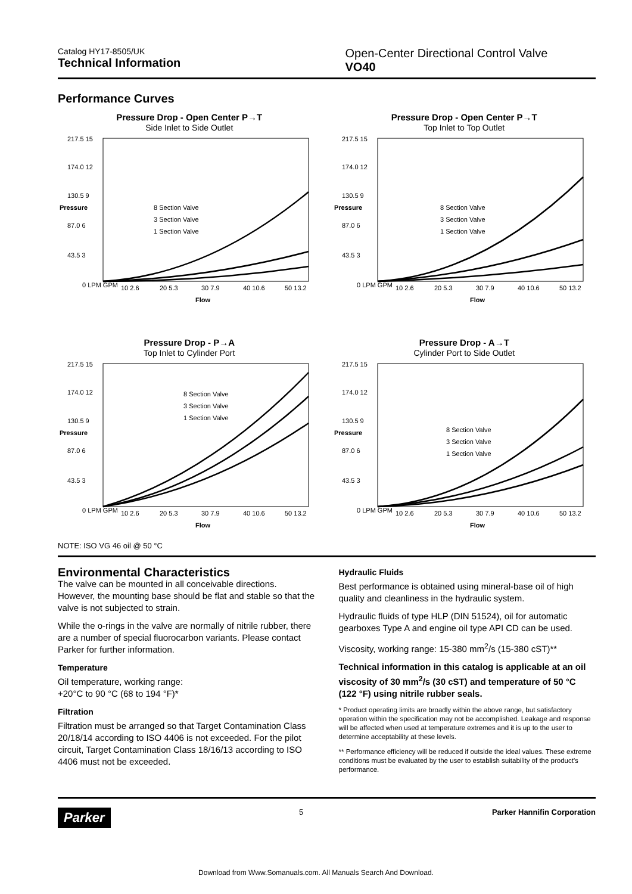Catalog HY17-8505/UK
Technical Information
Open-Center Directional Control Valve
VO40
Performance Curves
Pressure Drop - Open Center P→T
Side Inlet to Side Outlet
217.5 15
174.0 12
130.5 9
87.0 6
43.5 3
0 LPM GPM
8 Section Valve
3 Section Valve
1 Section Valve
10 2.6
20 5.3
30 7.9
40 10.6
50 13.2
Flow
Pressure
Pressure Drop - Open Center P→T
Top Inlet to Top Outlet
217.5 15
174.0 12
130.5 9
87.0 6
43.5 3
0 LPM GPM
8 Section Valve
3 Section Valve
1 Section Valve
10 2.6
20 5.3
30 7.9
40 10.6
50 13.2
Flow
Pressure
Pressure Drop - P→A
Top Inlet to Cylinder Port
217.5 15
174.0 12
130.5 9
87.0 6
43.5 3
0 LPM GPM
8 Section Valve
3 Section Valve
1 Section Valve
10 2.6
20 5.3
30 7.9
40 10.6
50 13.2
Flow
Pressure
Pressure Drop - A→T
Cylinder Port to Side Outlet
217.5 15
174.0 12
130.5 9
87.0 6
43.5 3
0 LPM GPM
8 Section Valve
3 Section Valve
1 Section Valve
10 2.6
20 5.3
30 7.9
40 10.6
50 13.2
Flow
Pressure
NOTE: ISO VG 46 oil @ 50 °C
Environmental Characteristics
The valve can be mounted in all conceivable directions. However, the mounting base should be flat and stable so that the valve is not subjected to strain.
While the o-rings in the valve are normally of nitrile rubber, there are a number of special fluorocarbon variants. Please contact Parker for further information.
Temperature
Oil temperature, working range:
+20°C to 90 °C (68 to 194 °F)*
Filtration
Filtration must be arranged so that Target Contamination Class 20/18/14 according to ISO 4406 is not exceeded. For the pilot circuit, Target Contamination Class 18/16/13 according to ISO 4406 must not be exceeded.
Hydraulic Fluids
Best performance is obtained using mineral-base oil of high quality and cleanliness in the hydraulic system.
Hydraulic fluids of type HLP (DIN 51524), oil for automatic gearboxes Type A and engine oil type API CD can be used.
Viscosity, working range: 15-380 mm<sup>2</sup>/s (15-380 cST)**
Technical information in this catalog is applicable at an oil viscosity of 30 mm<sup>2</sup>/s (30 cST) and temperature of 50 °C (122 °F) using nitrile rubber seals.
* Product operating limits are broadly within the above range, but satisfactory operation within the specification may not be accomplished. Leakage and response will be affected when used at temperature extremes and it is up to the user to determine acceptability at these levels.
** Performance efficiency will be reduced if outside the ideal values. These extreme conditions must be evaluated by the user to establish suitability of the product's performance.
Parker 5 Parker Hannifin Corporation
Download from Www.Somanuals.com. All Manuals Search And Download.